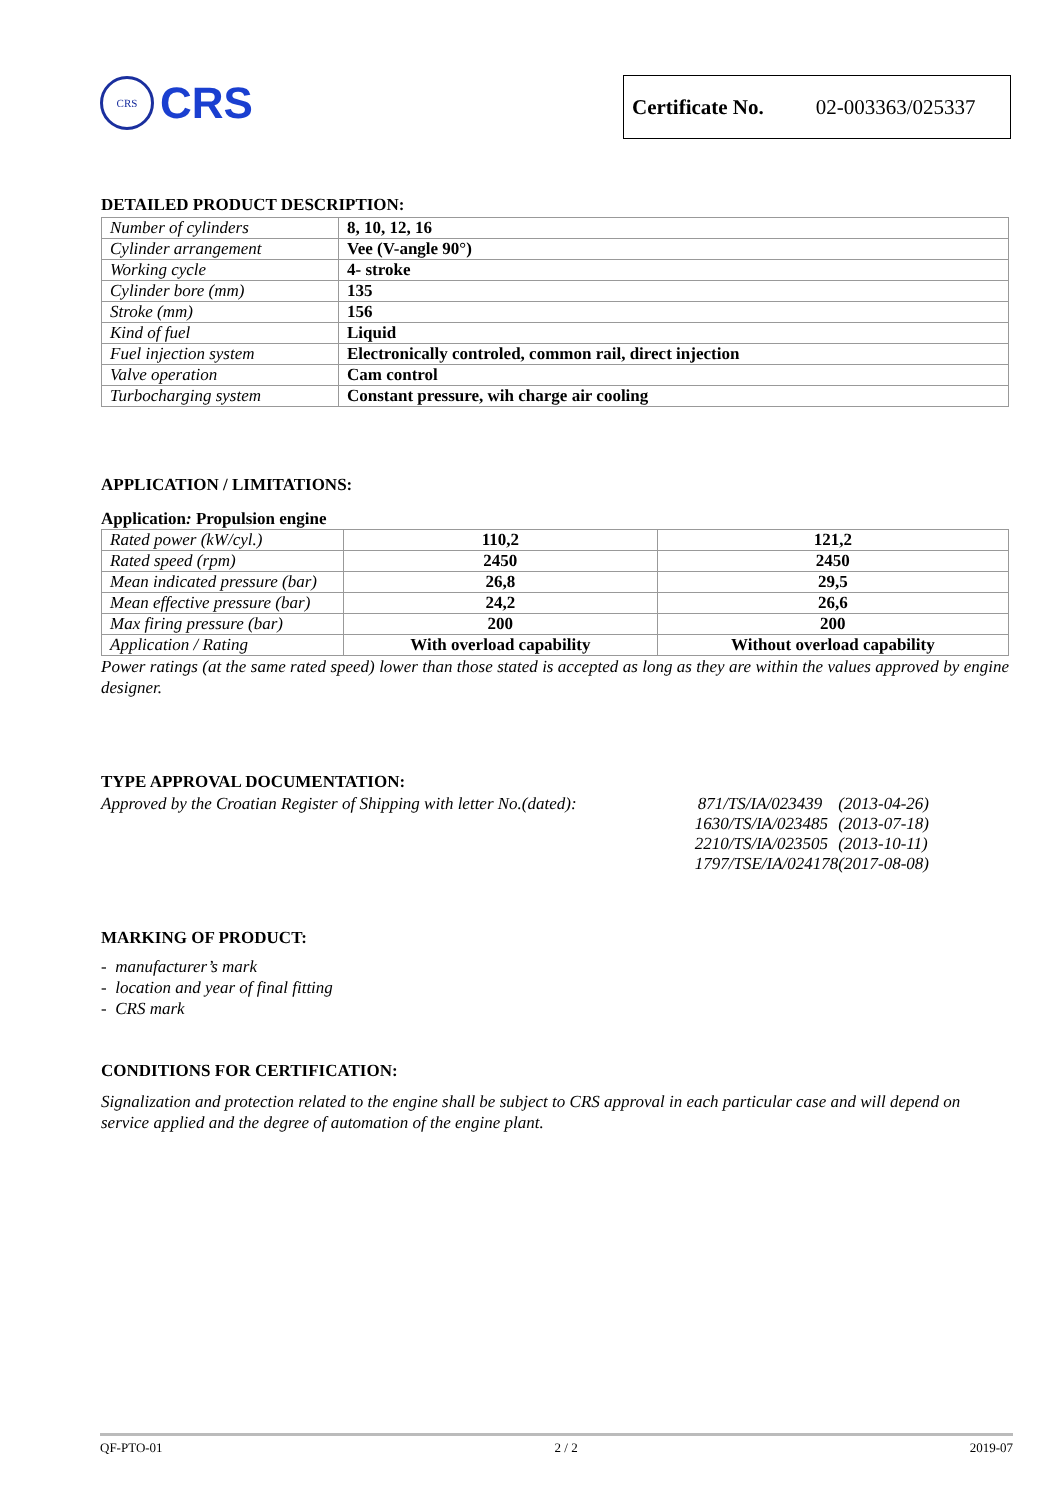CRS
CRS
Certificate No. 02-003363/025337
DETAILED PRODUCT DESCRIPTION:
| Number of cylinders | 8, 10, 12, 16 |
| Cylinder arrangement | Vee (V-angle 90°) |
| Working cycle | 4- stroke |
| Cylinder bore (mm) | 135 |
| Stroke (mm) | 156 |
| Kind of fuel | Liquid |
| Fuel injection system | Electronically controled, common rail, direct injection |
| Valve operation | Cam control |
| Turbocharging system | Constant pressure, wih charge air cooling |
APPLICATION / LIMITATIONS:
Application: Propulsion engine
| Rated power (kW/cyl.) | 110,2 | 121,2 |
| Rated speed (rpm) | 2450 | 2450 |
| Mean indicated pressure (bar) | 26,8 | 29,5 |
| Mean effective pressure (bar) | 24,2 | 26,6 |
| Max firing pressure (bar) | 200 | 200 |
| Application / Rating | With overload capability | Without overload capability |
Power ratings (at the same rated speed) lower than those stated is accepted as long as they are within the values approved by engine designer.
TYPE APPROVAL DOCUMENTATION:
Approved by the Croatian Register of Shipping with letter No.(dated):
| 871/TS/IA/023439 | (2013-04-26) |
| 1630/TS/IA/023485 | (2013-07-18) |
| 2210/TS/IA/023505 | (2013-10-11) |
| 1797/TSE/IA/024178 | (2017-08-08) |
MARKING OF PRODUCT:
- manufacturer’s mark
- location and year of final fitting
- CRS mark
CONDITIONS FOR CERTIFICATION:
Signalization and protection related to the engine shall be subject to CRS approval in each particular case and will depend on service applied and the degree of automation of the engine plant.
QF-PTO-01 2 / 2 2019-07